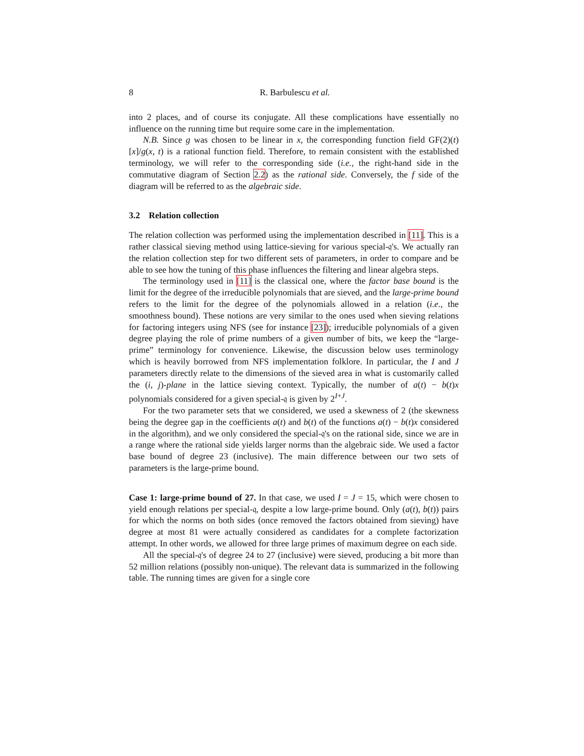8 R. Barbulescu et al.
into 2 places, and of course its conjugate. All these complications have essentially no influence on the running time but require some care in the implementation.
N.B. Since g was chosen to be linear in x, the corresponding function field GF(2)(t)[x]/g(x, t) is a rational function field. Therefore, to remain consistent with the established terminology, we will refer to the corresponding side (i.e., the right-hand side in the commutative diagram of Section 2.2) as the rational side. Conversely, the f side of the diagram will be referred to as the algebraic side.
3.2 Relation collection
The relation collection was performed using the implementation described in [11]. This is a rather classical sieving method using lattice-sieving for various special-𝔮's. We actually ran the relation collection step for two different sets of parameters, in order to compare and be able to see how the tuning of this phase influences the filtering and linear algebra steps.
The terminology used in [11] is the classical one, where the factor base bound is the limit for the degree of the irreducible polynomials that are sieved, and the large-prime bound refers to the limit for the degree of the polynomials allowed in a relation (i.e., the smoothness bound). These notions are very similar to the ones used when sieving relations for factoring integers using NFS (see for instance [23]); irreducible polynomials of a given degree playing the role of prime numbers of a given number of bits, we keep the “large-prime” terminology for convenience. Likewise, the discussion below uses terminology which is heavily borrowed from NFS implementation folklore. In particular, the I and J parameters directly relate to the dimensions of the sieved area in what is customarily called the (i, j)-plane in the lattice sieving context. Typically, the number of a(t) − b(t)x polynomials considered for a given special-𝔮 is given by 2<sup>I+J</sup>.
For the two parameter sets that we considered, we used a skewness of 2 (the skewness being the degree gap in the coefficients a(t) and b(t) of the functions a(t) − b(t)x considered in the algorithm), and we only considered the special-𝔮's on the rational side, since we are in a range where the rational side yields larger norms than the algebraic side. We used a factor base bound of degree 23 (inclusive). The main difference between our two sets of parameters is the large-prime bound.
Case 1: large-prime bound of 27. In that case, we used I = J = 15, which were chosen to yield enough relations per special-𝔮, despite a low large-prime bound. Only (a(t), b(t)) pairs for which the norms on both sides (once removed the factors obtained from sieving) have degree at most 81 were actually considered as candidates for a complete factorization attempt. In other words, we allowed for three large primes of maximum degree on each side.
All the special-𝔮's of degree 24 to 27 (inclusive) were sieved, producing a bit more than 52 million relations (possibly non-unique). The relevant data is summarized in the following table. The running times are given for a single core